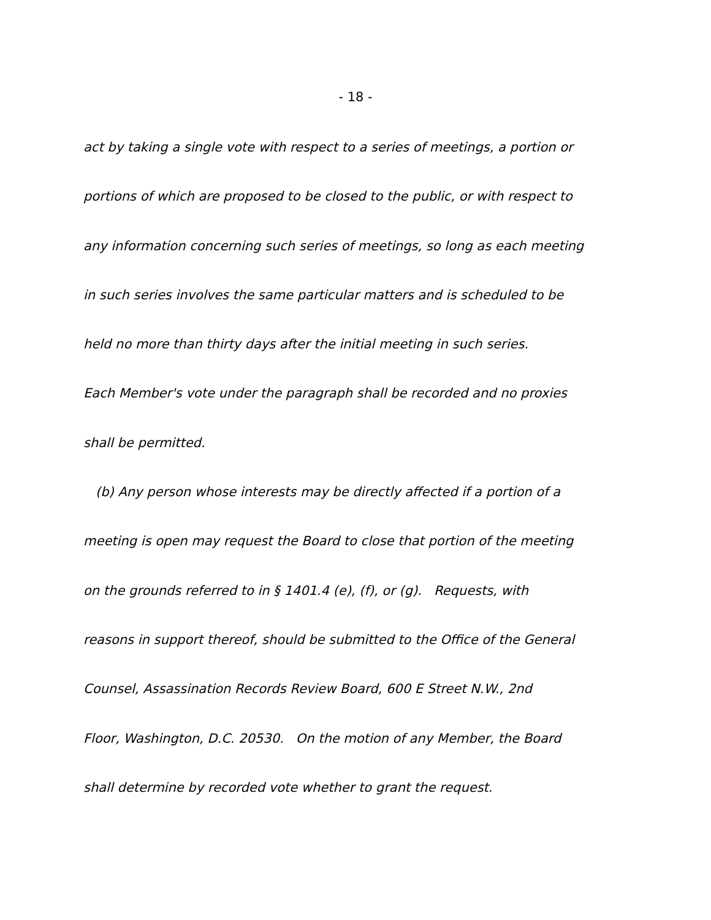- 18 -
act by taking a single vote with respect to a series of meetings, a portion or
portions of which are proposed to be closed to the public, or with respect to
any information concerning such series of meetings, so long as each meeting
in such series involves the same particular matters and is scheduled to be
held no more than thirty days after the initial meeting in such series.
Each Member's vote under the paragraph shall be recorded and no proxies
shall be permitted.
(b) Any person whose interests may be directly affected if a portion of a
meeting is open may request the Board to close that portion of the meeting
on the grounds referred to in § 1401.4 (e), (f), or (g). Requests, with
reasons in support thereof, should be submitted to the Office of the General
Counsel, Assassination Records Review Board, 600 E Street N.W., 2nd
Floor, Washington, D.C. 20530. On the motion of any Member, the Board
shall determine by recorded vote whether to grant the request.